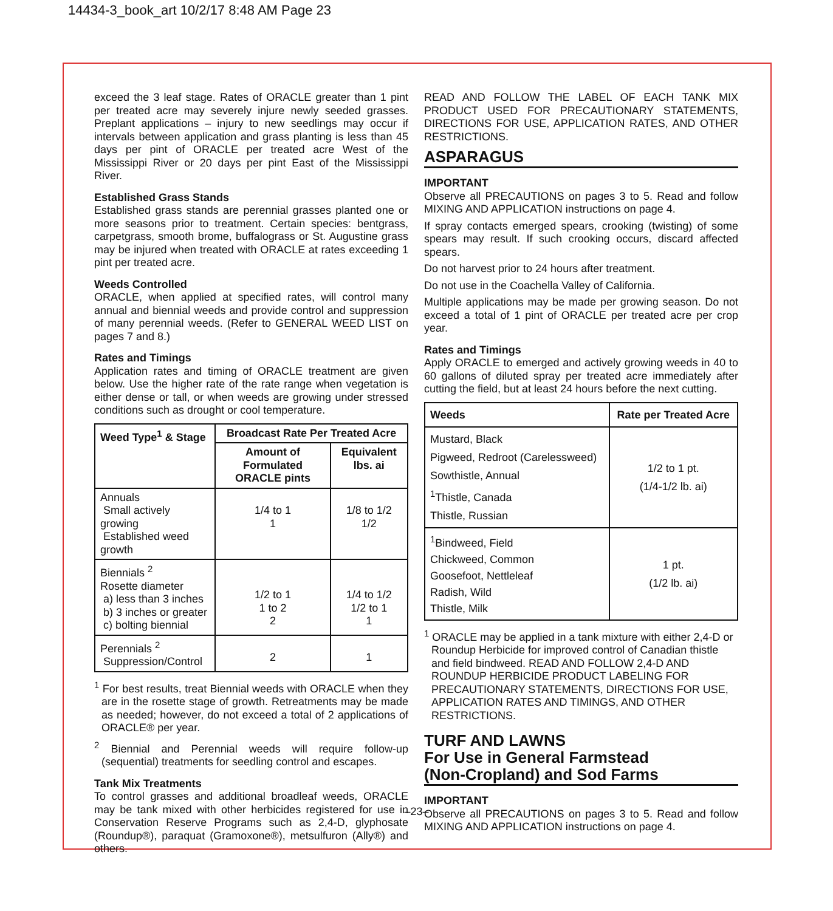14434-3_book_art 10/2/17 8:48 AM Page 23
exceed the 3 leaf stage. Rates of ORACLE greater than 1 pint per treated acre may severely injure newly seeded grasses. Preplant applications – injury to new seedlings may occur if intervals between application and grass planting is less than 45 days per pint of ORACLE per treated acre West of the Mississippi River or 20 days per pint East of the Mississippi River.
Established Grass Stands
Established grass stands are perennial grasses planted one or more seasons prior to treatment. Certain species: bentgrass, carpetgrass, smooth brome, buffalograss or St. Augustine grass may be injured when treated with ORACLE at rates exceeding 1 pint per treated acre.
Weeds Controlled
ORACLE, when applied at specified rates, will control many annual and biennial weeds and provide control and suppression of many perennial weeds. (Refer to GENERAL WEED LIST on pages 7 and 8.)
Rates and Timings
Application rates and timing of ORACLE treatment are given below. Use the higher rate of the rate range when vegetation is either dense or tall, or when weeds are growing under stressed conditions such as drought or cool temperature.
| Weed Type<sup>1</sup> & Stage | Broadcast Rate Per Treated Acre | |
| --- | --- | --- |
| | Amount of Formulated ORACLE pints | Equivalent lbs. ai |
| Annuals Small actively growing Established weed growth | 1/4 to 1 1 | 1/8 to 1/2 1/2 |
| Biennials <sup>2</sup> Rosette diameter a) less than 3 inches b) 3 inches or greater c) bolting biennial | 1/2 to 1 1 to 2 2 | 1/4 to 1/2 1/2 to 1 1 |
| Perennials <sup>2</sup> Suppression/Control | 2 | 1 |
<sup>1</sup> For best results, treat Biennial weeds with ORACLE when they are in the rosette stage of growth. Retreatments may be made as needed; however, do not exceed a total of 2 applications of ORACLE® per year.
<sup>2</sup> Biennial and Perennial weeds will require follow-up (sequential) treatments for seedling control and escapes.
Tank Mix Treatments
To control grasses and additional broadleaf weeds, ORACLE may be tank mixed with other herbicides registered for use in Conservation Reserve Programs such as 2,4-D, glyphosate (Roundup®), paraquat (Gramoxone®), metsulfuron (Ally®) and others.
READ AND FOLLOW THE LABEL OF EACH TANK MIX PRODUCT USED FOR PRECAUTIONARY STATEMENTS, DIRECTIONS FOR USE, APPLICATION RATES, AND OTHER RESTRICTIONS.
ASPARAGUS
IMPORTANT
Observe all PRECAUTIONS on pages 3 to 5. Read and follow MIXING AND APPLICATION instructions on page 4.
If spray contacts emerged spears, crooking (twisting) of some spears may result. If such crooking occurs, discard affected spears.
Do not harvest prior to 24 hours after treatment.
Do not use in the Coachella Valley of California.
Multiple applications may be made per growing season. Do not exceed a total of 1 pint of ORACLE per treated acre per crop year.
Rates and Timings
Apply ORACLE to emerged and actively growing weeds in 40 to 60 gallons of diluted spray per treated acre immediately after cutting the field, but at least 24 hours before the next cutting.
| Weeds | Rate per Treated Acre |
| --- | --- |
| Mustard, Black Pigweed, Redroot (Carelessweed) Sowthistle, Annual <sup>1</sup> Thistle, Canada Thistle, Russian | 1/2 to 1 pt. (1/4-1/2 lb. ai) |
| <sup>1</sup> Bindweed, Field Chickweed, Common Goosefoot, Nettleleaf Radish, Wild Thistle, Milk | 1 pt. (1/2 lb. ai) |
<sup>1</sup> ORACLE may be applied in a tank mixture with either 2,4-D or Roundup Herbicide for improved control of Canadian thistle and field bindweed. READ AND FOLLOW 2,4-D AND ROUNDUP HERBICIDE PRODUCT LABELING FOR PRECAUTIONARY STATEMENTS, DIRECTIONS FOR USE, APPLICATION RATES AND TIMINGS, AND OTHER RESTRICTIONS.
TURF AND LAWNS
For Use in General Farmstead
(Non-Cropland) and Sod Farms
IMPORTANT
Observe all PRECAUTIONS on pages 3 to 5. Read and follow MIXING AND APPLICATION instructions on page 4.
–23–